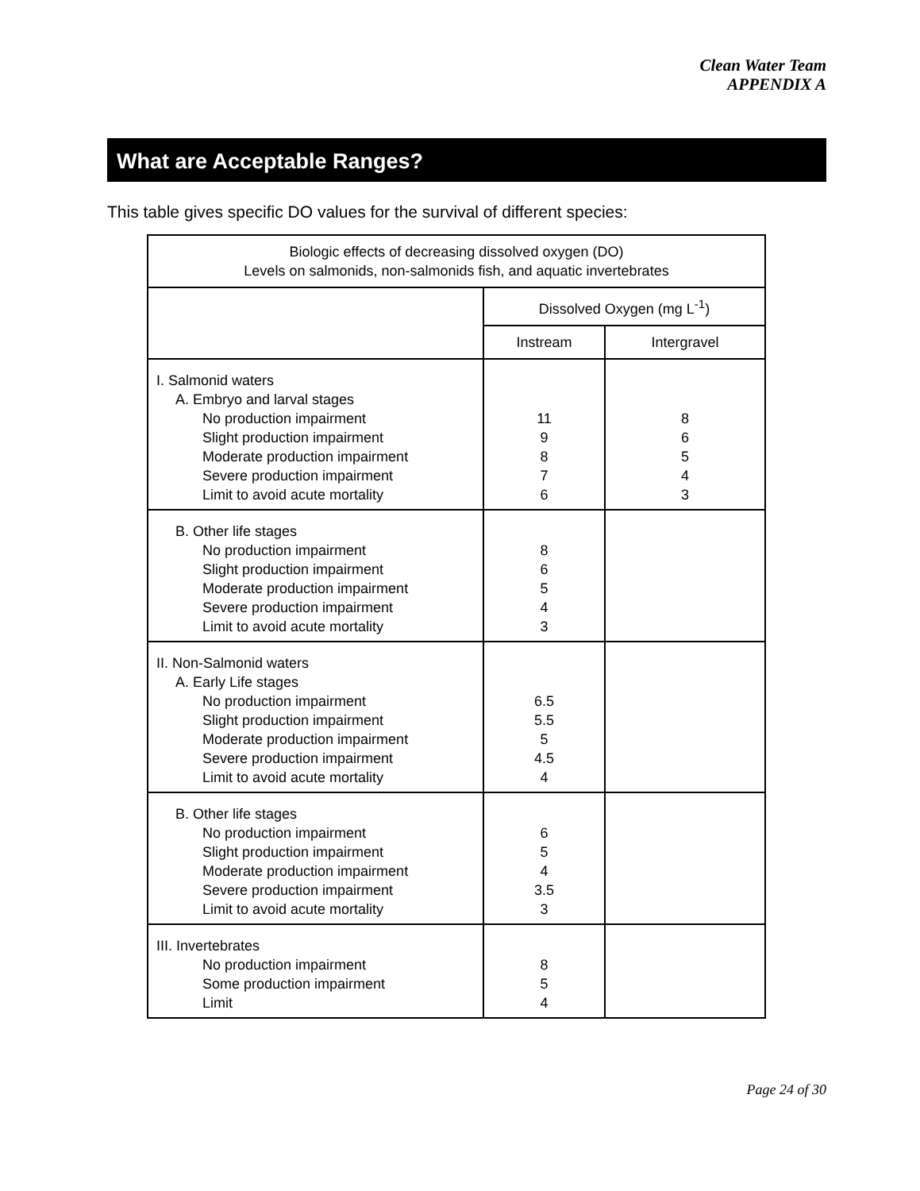Clean Water Team
APPENDIX A
What are Acceptable Ranges?
This table gives specific DO values for the survival of different species:
| Biologic effects of decreasing dissolved oxygen (DO) Levels on salmonids, non-salmonids fish, and aquatic invertebrates | | |
| --- | --- | --- |
| | Dissolved Oxygen (mg L<sup>-1</sup>) | |
| | Instream | Intergravel |
| I. Salmonid waters A. Embryo and larval stages No production impairment Slight production impairment Moderate production impairment Severe production impairment Limit to avoid acute mortality | 11 9 8 7 6 | 8 6 5 4 3 |
| B. Other life stages No production impairment Slight production impairment Moderate production impairment Severe production impairment Limit to avoid acute mortality | 8 6 5 4 3 | |
| II. Non-Salmonid waters A. Early Life stages No production impairment Slight production impairment Moderate production impairment Severe production impairment Limit to avoid acute mortality | 6.5 5.5 5 4.5 4 | |
| B. Other life stages No production impairment Slight production impairment Moderate production impairment Severe production impairment Limit to avoid acute mortality | 6 5 4 3.5 3 | |
| III. Invertebrates No production impairment Some production impairment Limit | 8 5 4 | |
Page 24 of 30